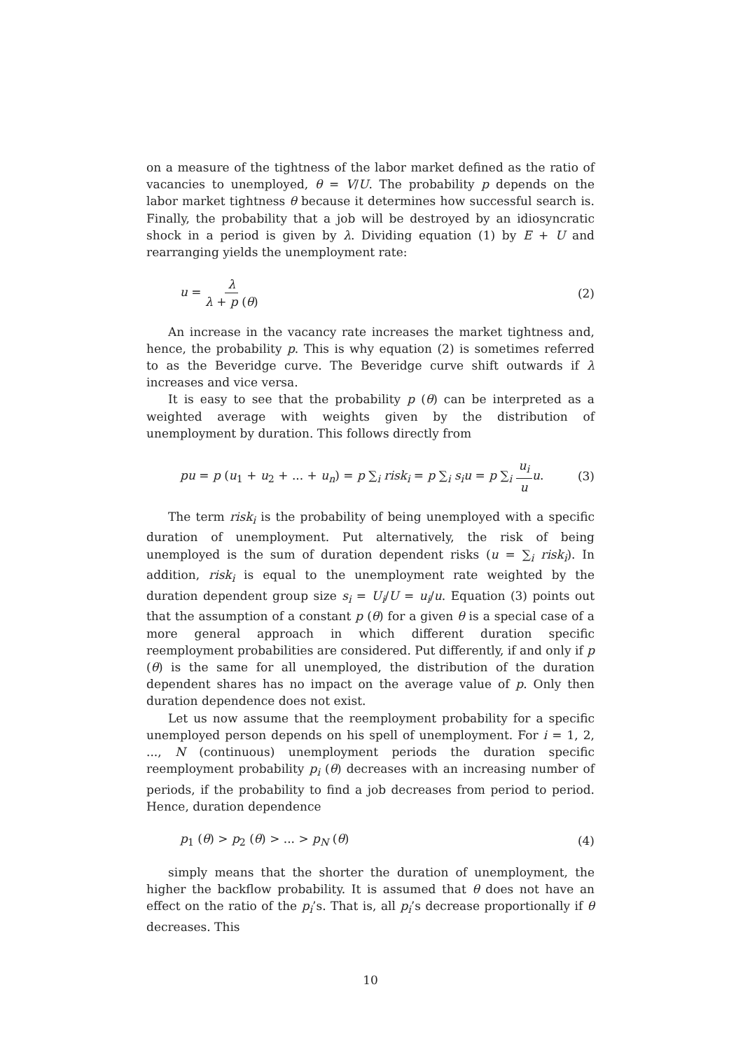on a measure of the tightness of the labor market defined as the ratio of vacancies to unemployed, θ = V/U. The probability p depends on the labor market tightness θ because it determines how successful search is. Finally, the probability that a job will be destroyed by an idiosyncratic shock in a period is given by λ. Dividing equation (1) by E + U and rearranging yields the unemployment rate:
u = λ λ + p (θ) (2)
An increase in the vacancy rate increases the market tightness and, hence, the probability p. This is why equation (2) is sometimes referred to as the Beveridge curve. The Beveridge curve shift outwards if λ increases and vice versa.
It is easy to see that the probability p (θ) can be interpreted as a weighted average with weights given by the distribution of unemployment by duration. This follows directly from
pu = p (u<sub>1</sub> + u<sub>2</sub> + ... + u<sub>n</sub>) = p ∑<sub>i</sub> risk<sub>i</sub> = p ∑<sub>i</sub> s<sub>i</sub>u = p ∑<sub>i</sub> u<sub>i</sub> u u. (3)
The term risk<sub>i</sub> is the probability of being unemployed with a specific duration of unemployment. Put alternatively, the risk of being unemployed is the sum of duration dependent risks (u = ∑<sub>i</sub> risk<sub>i</sub>). In addition, risk<sub>i</sub> is equal to the unemployment rate weighted by the duration dependent group size s<sub>i</sub> = U<sub>i</sub>/U = u<sub>i</sub>/u. Equation (3) points out that the assumption of a constant p (θ) for a given θ is a special case of a more general approach in which different duration specific reemployment probabilities are considered. Put differently, if and only if p (θ) is the same for all unemployed, the distribution of the duration dependent shares has no impact on the average value of p. Only then duration dependence does not exist.
Let us now assume that the reemployment probability for a specific unemployed person depends on his spell of unemployment. For i = 1, 2, ..., N (continuous) unemployment periods the duration specific reemployment probability p<sub>i</sub> (θ) decreases with an increasing number of periods, if the probability to find a job decreases from period to period. Hence, duration dependence
p<sub>1</sub> (θ) > p<sub>2</sub> (θ) > ... > p<sub>N</sub> (θ) (4)
simply means that the shorter the duration of unemployment, the higher the backflow probability. It is assumed that θ does not have an effect on the ratio of the p<sub>i</sub>’s. That is, all p<sub>i</sub>’s decrease proportionally if θ decreases. This
10